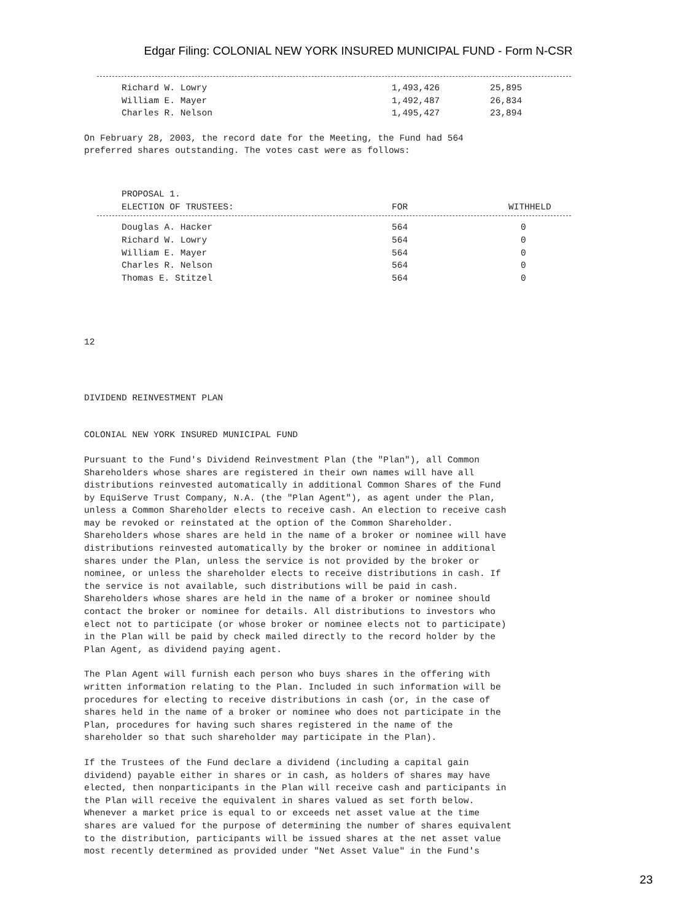Edgar Filing: COLONIAL NEW YORK INSURED MUNICIPAL FUND - Form N-CSR
| Richard W. Lowry | 1,493,426 | 25,895 |
| William E. Mayer | 1,492,487 | 26,834 |
| Charles R. Nelson | 1,495,427 | 23,894 |
On February 28, 2003, the record date for the Meeting, the Fund had 564 preferred shares outstanding. The votes cast were as follows:
| PROPOSAL 1. | | |
| --- | --- | --- |
| ELECTION OF TRUSTEES: | FOR | WITHHELD |
| Douglas A. Hacker | 564 | 0 |
| Richard W. Lowry | 564 | 0 |
| William E. Mayer | 564 | 0 |
| Charles R. Nelson | 564 | 0 |
| Thomas E. Stitzel | 564 | 0 |
12
DIVIDEND REINVESTMENT PLAN
COLONIAL NEW YORK INSURED MUNICIPAL FUND
Pursuant to the Fund's Dividend Reinvestment Plan (the "Plan"), all Common Shareholders whose shares are registered in their own names will have all distributions reinvested automatically in additional Common Shares of the Fund by EquiServe Trust Company, N.A. (the "Plan Agent"), as agent under the Plan, unless a Common Shareholder elects to receive cash. An election to receive cash may be revoked or reinstated at the option of the Common Shareholder. Shareholders whose shares are held in the name of a broker or nominee will have distributions reinvested automatically by the broker or nominee in additional shares under the Plan, unless the service is not provided by the broker or nominee, or unless the shareholder elects to receive distributions in cash. If the service is not available, such distributions will be paid in cash. Shareholders whose shares are held in the name of a broker or nominee should contact the broker or nominee for details. All distributions to investors who elect not to participate (or whose broker or nominee elects not to participate) in the Plan will be paid by check mailed directly to the record holder by the Plan Agent, as dividend paying agent.
The Plan Agent will furnish each person who buys shares in the offering with written information relating to the Plan. Included in such information will be procedures for electing to receive distributions in cash (or, in the case of shares held in the name of a broker or nominee who does not participate in the Plan, procedures for having such shares registered in the name of the shareholder so that such shareholder may participate in the Plan).
If the Trustees of the Fund declare a dividend (including a capital gain dividend) payable either in shares or in cash, as holders of shares may have elected, then nonparticipants in the Plan will receive cash and participants in the Plan will receive the equivalent in shares valued as set forth below. Whenever a market price is equal to or exceeds net asset value at the time shares are valued for the purpose of determining the number of shares equivalent to the distribution, participants will be issued shares at the net asset value most recently determined as provided under "Net Asset Value" in the Fund's
23